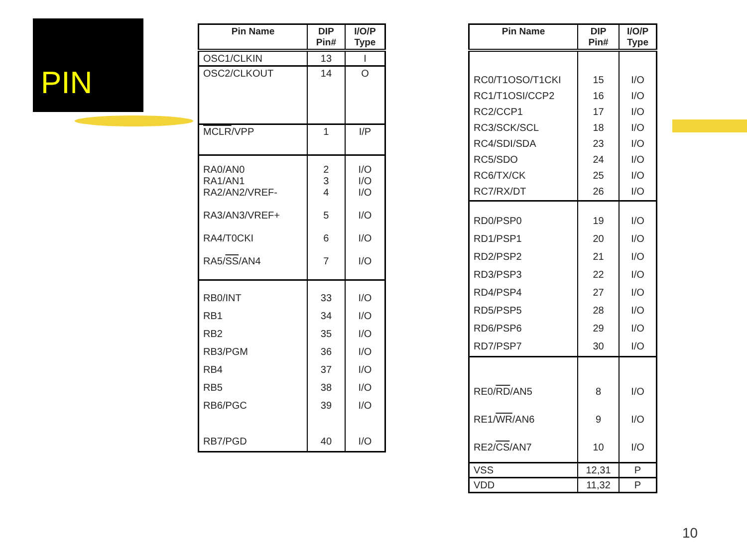PIN
| Pin Name | DIP Pin# | I/O/P Type |
| --- | --- | --- |
| OSC1/CLKIN | 13 | I |
| OSC2/CLKOUT | 14 | O |
| MCLR /VPP | 1 | I/P |
| RA0/AN0 RA1/AN1 RA2/AN2/VREF- RA3/AN3/VREF+ RA4/T0CKI RA5/ SS /AN4 | 2 3 4 5 6 7 | I/O I/O I/O I/O I/O I/O |
| RB0/INT RB1 RB2 RB3/PGM RB4 RB5 RB6/PGC RB7/PGD | 33 34 35 36 37 38 39 40 | I/O I/O I/O I/O I/O I/O I/O I/O |
| Pin Name | DIP Pin# | I/O/P Type |
| --- | --- | --- |
| RC0/T1OSO/T1CKI RC1/T1OSI/CCP2 RC2/CCP1 RC3/SCK/SCL RC4/SDI/SDA RC5/SDO RC6/TX/CK RC7/RX/DT | 15 16 17 18 23 24 25 26 | I/O I/O I/O I/O I/O I/O I/O I/O |
| RD0/PSP0 RD1/PSP1 RD2/PSP2 RD3/PSP3 RD4/PSP4 RD5/PSP5 RD6/PSP6 RD7/PSP7 | 19 20 21 22 27 28 29 30 | I/O I/O I/O I/O I/O I/O I/O I/O |
| RE0/ RD /AN5 RE1/ WR /AN6 RE2/ CS /AN7 | 8 9 10 | I/O I/O I/O |
| VSS | 12,31 | P |
| VDD | 11,32 | P |
10